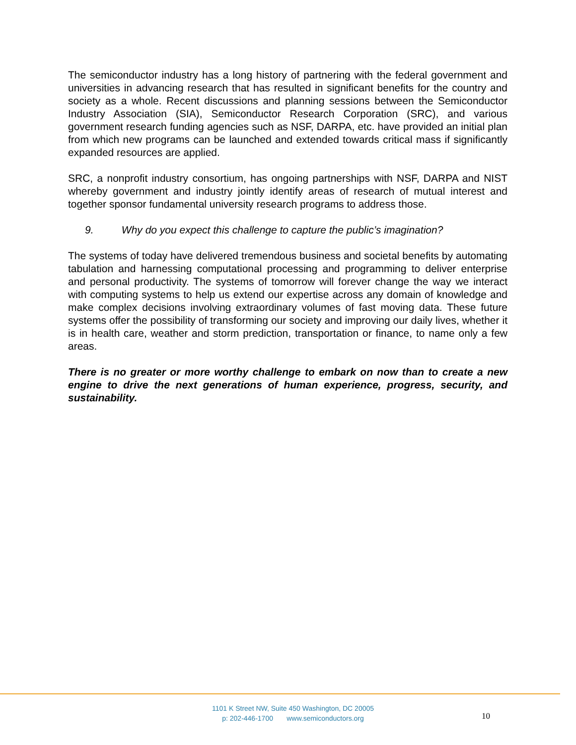The semiconductor industry has a long history of partnering with the federal government and universities in advancing research that has resulted in significant benefits for the country and society as a whole. Recent discussions and planning sessions between the Semiconductor Industry Association (SIA), Semiconductor Research Corporation (SRC), and various government research funding agencies such as NSF, DARPA, etc. have provided an initial plan from which new programs can be launched and extended towards critical mass if significantly expanded resources are applied.
SRC, a nonprofit industry consortium, has ongoing partnerships with NSF, DARPA and NIST whereby government and industry jointly identify areas of research of mutual interest and together sponsor fundamental university research programs to address those.
9. Why do you expect this challenge to capture the public’s imagination?
The systems of today have delivered tremendous business and societal benefits by automating tabulation and harnessing computational processing and programming to deliver enterprise and personal productivity. The systems of tomorrow will forever change the way we interact with computing systems to help us extend our expertise across any domain of knowledge and make complex decisions involving extraordinary volumes of fast moving data. These future systems offer the possibility of transforming our society and improving our daily lives, whether it is in health care, weather and storm prediction, transportation or finance, to name only a few areas.
There is no greater or more worthy challenge to embark on now than to create a new engine to drive the next generations of human experience, progress, security, and sustainability.
1101 K Street NW, Suite 450 Washington, DC 20005
p: 202-446-1700 www.semiconductors.org
10